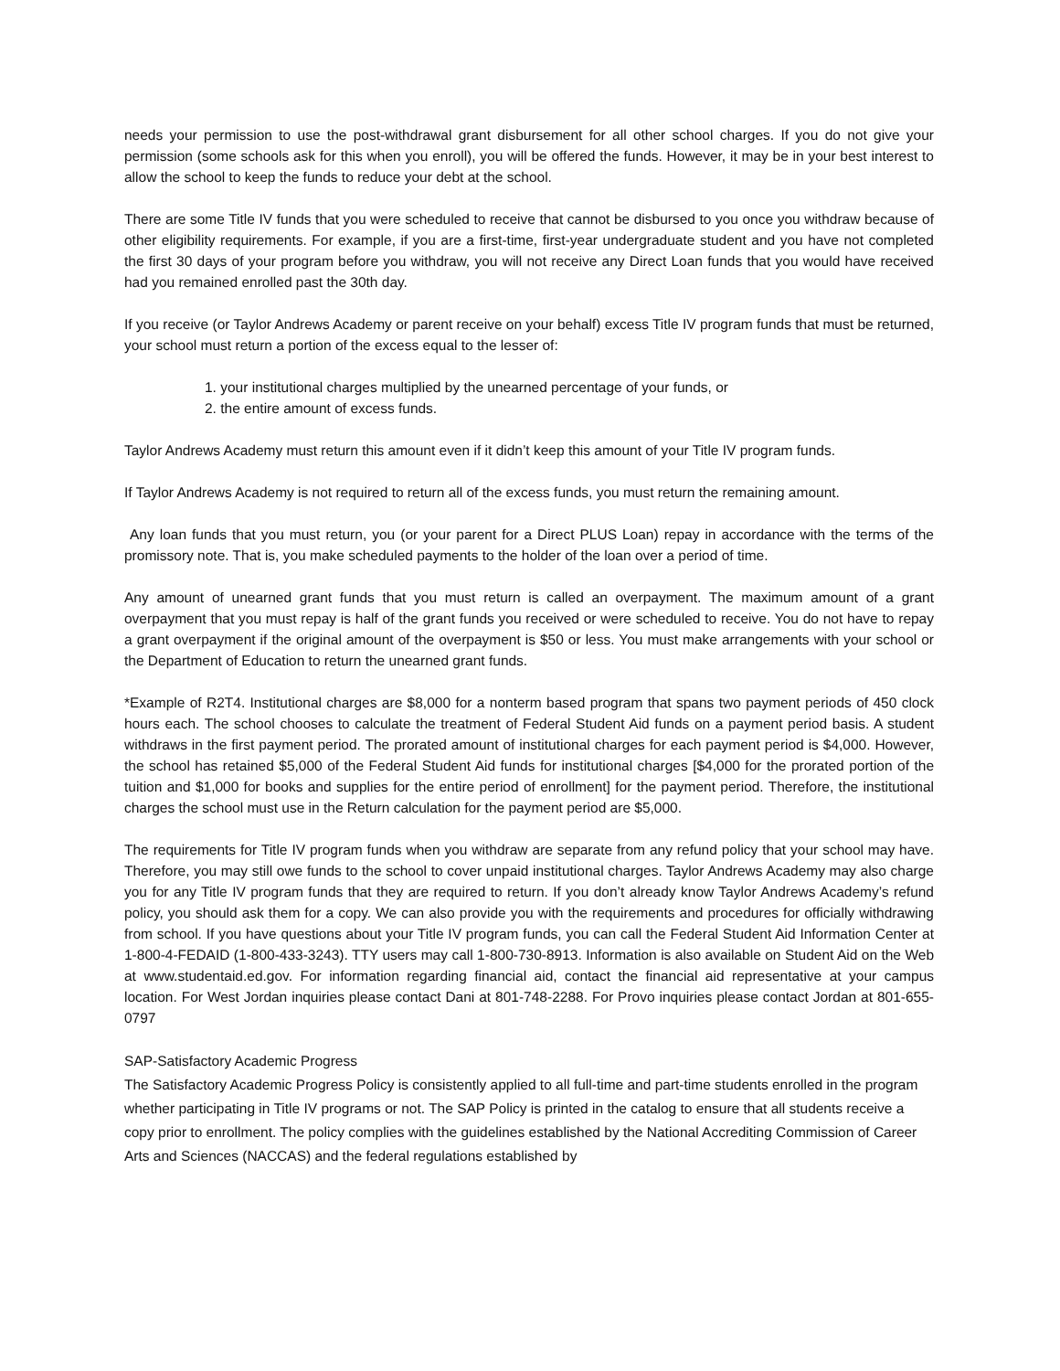needs your permission to use the post-withdrawal grant disbursement for all other school charges. If you do not give your permission (some schools ask for this when you enroll), you will be offered the funds. However, it may be in your best interest to allow the school to keep the funds to reduce your debt at the school.
There are some Title IV funds that you were scheduled to receive that cannot be disbursed to you once you withdraw because of other eligibility requirements. For example, if you are a first-time, first-year undergraduate student and you have not completed the first 30 days of your program before you withdraw, you will not receive any Direct Loan funds that you would have received had you remained enrolled past the 30th day.
If you receive (or Taylor Andrews Academy or parent receive on your behalf) excess Title IV program funds that must be returned, your school must return a portion of the excess equal to the lesser of:
1. your institutional charges multiplied by the unearned percentage of your funds, or
2. the entire amount of excess funds.
Taylor Andrews Academy must return this amount even if it didn’t keep this amount of your Title IV program funds.
If Taylor Andrews Academy is not required to return all of the excess funds, you must return the remaining amount.
Any loan funds that you must return, you (or your parent for a Direct PLUS Loan) repay in accordance with the terms of the promissory note. That is, you make scheduled payments to the holder of the loan over a period of time.
Any amount of unearned grant funds that you must return is called an overpayment. The maximum amount of a grant overpayment that you must repay is half of the grant funds you received or were scheduled to receive. You do not have to repay a grant overpayment if the original amount of the overpayment is $50 or less. You must make arrangements with your school or the Department of Education to return the unearned grant funds.
*Example of R2T4. Institutional charges are $8,000 for a nonterm based program that spans two payment periods of 450 clock hours each. The school chooses to calculate the treatment of Federal Student Aid funds on a payment period basis. A student withdraws in the first payment period. The prorated amount of institutional charges for each payment period is $4,000. However, the school has retained $5,000 of the Federal Student Aid funds for institutional charges [$4,000 for the prorated portion of the tuition and $1,000 for books and supplies for the entire period of enrollment] for the payment period. Therefore, the institutional charges the school must use in the Return calculation for the payment period are $5,000.
The requirements for Title IV program funds when you withdraw are separate from any refund policy that your school may have. Therefore, you may still owe funds to the school to cover unpaid institutional charges. Taylor Andrews Academy may also charge you for any Title IV program funds that they are required to return. If you don’t already know Taylor Andrews Academy’s refund policy, you should ask them for a copy. We can also provide you with the requirements and procedures for officially withdrawing from school. If you have questions about your Title IV program funds, you can call the Federal Student Aid Information Center at 1-800-4-FEDAID (1-800-433-3243). TTY users may call 1-800-730-8913. Information is also available on Student Aid on the Web at www.studentaid.ed.gov. For information regarding financial aid, contact the financial aid representative at your campus location. For West Jordan inquiries please contact Dani at 801-748-2288. For Provo inquiries please contact Jordan at 801-655-0797
SAP-Satisfactory Academic Progress
The Satisfactory Academic Progress Policy is consistently applied to all full-time and part-time students enrolled in the program whether participating in Title IV programs or not. The SAP Policy is printed in the catalog to ensure that all students receive a copy prior to enrollment. The policy complies with the guidelines established by the National Accrediting Commission of Career Arts and Sciences (NACCAS) and the federal regulations established by